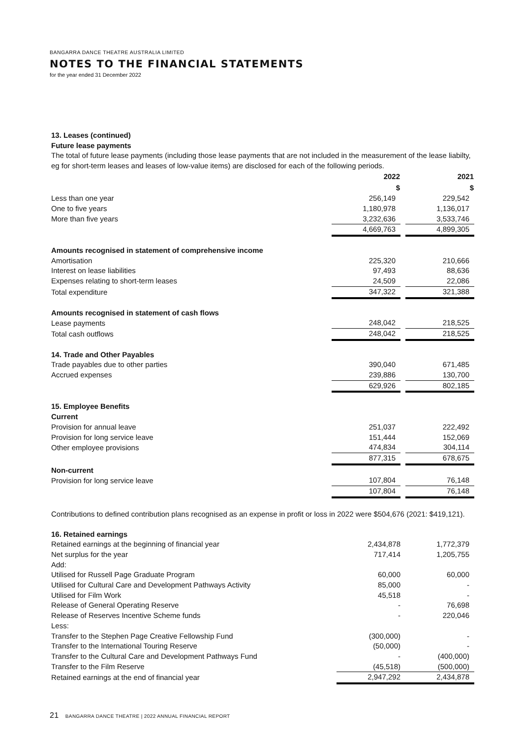BANGARRA DANCE THEATRE AUSTRALIA LIMITED
NOTES TO THE FINANCIAL STATEMENTS
for the year ended 31 December 2022
13. Leases (continued)
Future lease payments
The total of future lease payments (including those lease payments that are not included in the measurement of the lease liabilty, eg for short-term leases and leases of low-value items) are disclosed for each of the following periods.
| | 2022 | | 2021 |
| | $ | | $ |
| Less than one year | 256,149 | | 229,542 |
| One to five years | 1,180,978 | | 1,136,017 |
| More than five years | 3,232,636 | | 3,533,746 |
| | 4,669,763 | | 4,899,305 |
| Amounts recognised in statement of comprehensive income | | | |
| Amortisation | 225,320 | | 210,666 |
| Interest on lease liabilities | 97,493 | | 88,636 |
| Expenses relating to short-term leases | 24,509 | | 22,086 |
| Total expenditure | 347,322 | | 321,388 |
| Amounts recognised in statement of cash flows | | | |
| Lease payments | 248,042 | | 218,525 |
| Total cash outflows | 248,042 | | 218,525 |
| 14. Trade and Other Payables | | | |
| Trade payables due to other parties | 390,040 | | 671,485 |
| Accrued expenses | 239,886 | | 130,700 |
| | 629,926 | | 802,185 |
| 15. Employee Benefits | | | |
| Current | | | |
| Provision for annual leave | 251,037 | | 222,492 |
| Provision for long service leave | 151,444 | | 152,069 |
| Other employee provisions | 474,834 | | 304,114 |
| | 877,315 | | 678,675 |
| Non-current | | | |
| Provision for long service leave | 107,804 | | 76,148 |
| | 107,804 | | 76,148 |
Contributions to defined contribution plans recognised as an expense in profit or loss in 2022 were $504,676 (2021: $419,121).
| 16. Retained earnings | | | |
| Retained earnings at the beginning of financial year | 2,434,878 | | 1,772,379 |
| Net surplus for the year | 717,414 | | 1,205,755 |
| Add: | | | |
| Utilised for Russell Page Graduate Program | 60,000 | | 60,000 |
| Utilised for Cultural Care and Development Pathways Activity | 85,000 | | - |
| Utilised for Film Work | 45,518 | | - |
| Release of General Operating Reserve | - | | 76,698 |
| Release of Reserves Incentive Scheme funds | - | | 220,046 |
| Less: | | | |
| Transfer to the Stephen Page Creative Fellowship Fund | (300,000) | | - |
| Transfer to the International Touring Reserve | (50,000) | | - |
| Transfer to the Cultural Care and Development Pathways Fund | - | | (400,000) |
| Transfer to the Film Reserve | (45,518) | | (500,000) |
| Retained earnings at the end of financial year | 2,947,292 | | 2,434,878 |
21 BANGARRA DANCE THEATRE | 2022 ANNUAL FINANCIAL REPORT